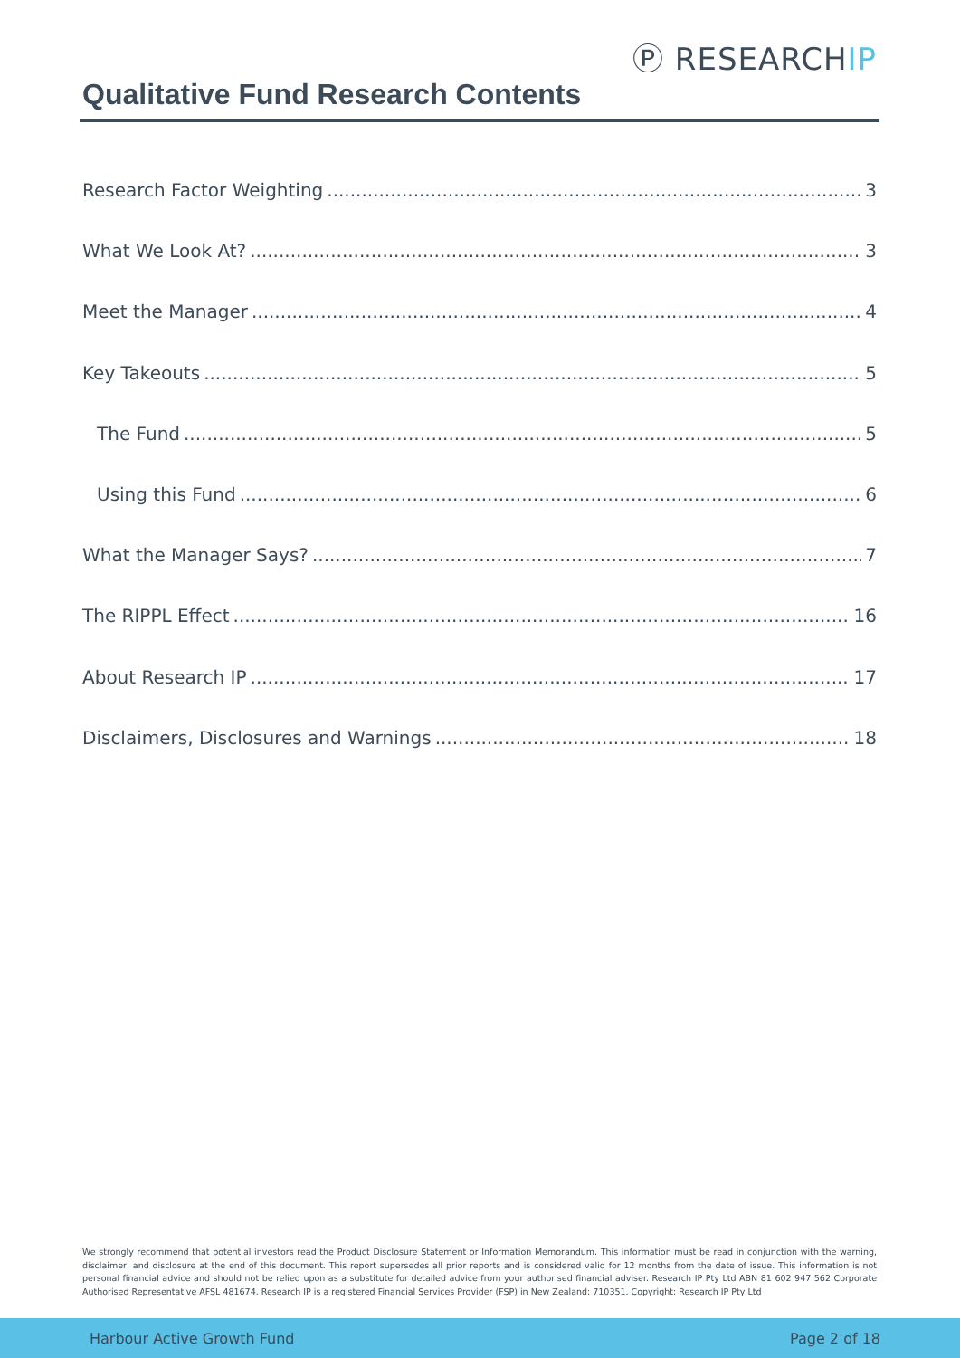Ⓟ RESEARCHIP
Qualitative Fund Research Contents
Research Factor Weighting 3
What We Look At? 3
Meet the Manager 4
Key Takeouts 5
The Fund 5
Using this Fund 6
What the Manager Says? 7
The RIPPL Effect 16
About Research IP 17
Disclaimers, Disclosures and Warnings 18
We strongly recommend that potential investors read the Product Disclosure Statement or Information Memorandum. This information must be read in conjunction with the warning, disclaimer, and disclosure at the end of this document. This report supersedes all prior reports and is considered valid for 12 months from the date of issue. This information is not personal financial advice and should not be relied upon as a substitute for detailed advice from your authorised financial adviser. Research IP Pty Ltd ABN 81 602 947 562 Corporate Authorised Representative AFSL 481674. Research IP is a registered Financial Services Provider (FSP) in New Zealand: 710351. Copyright: Research IP Pty Ltd
Harbour Active Growth Fund Page 2 of 18